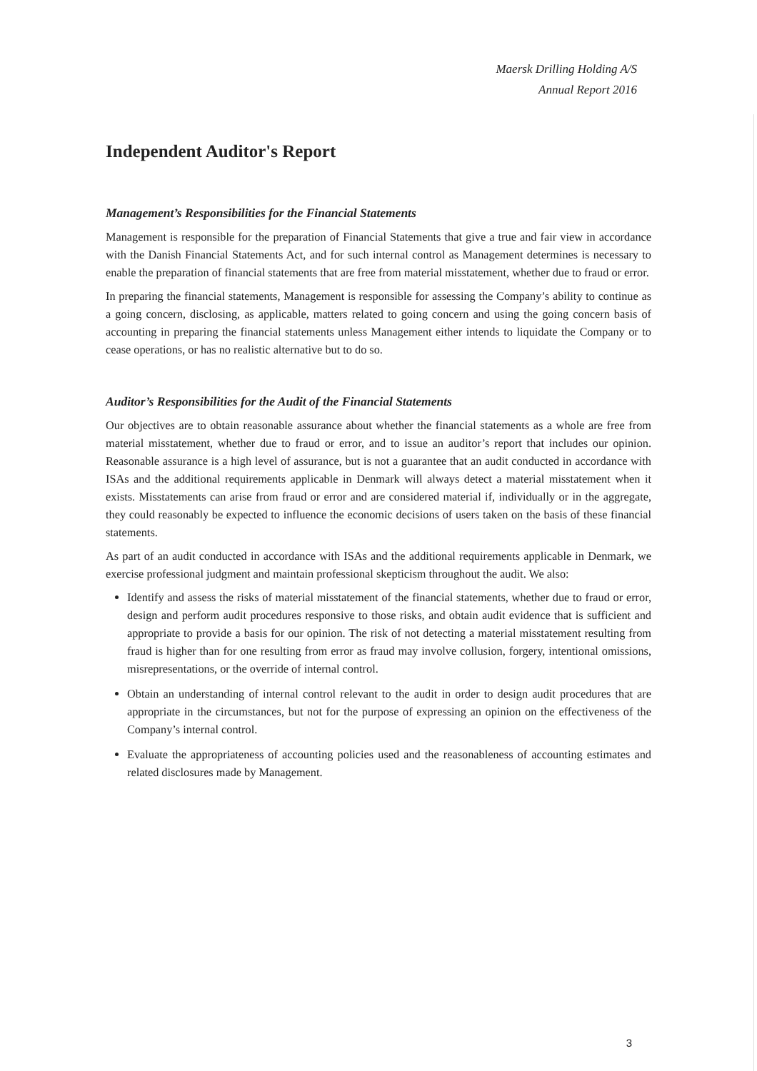Maersk Drilling Holding A/S
Annual Report 2016
Independent Auditor's Report
Management’s Responsibilities for the Financial Statements
Management is responsible for the preparation of Financial Statements that give a true and fair view in accordance with the Danish Financial Statements Act, and for such internal control as Management determines is necessary to enable the preparation of financial statements that are free from material misstatement, whether due to fraud or error.
In preparing the financial statements, Management is responsible for assessing the Company’s ability to continue as a going concern, disclosing, as applicable, matters related to going concern and using the going concern basis of accounting in preparing the financial statements unless Management either intends to liquidate the Company or to cease operations, or has no realistic alternative but to do so.
Auditor’s Responsibilities for the Audit of the Financial Statements
Our objectives are to obtain reasonable assurance about whether the financial statements as a whole are free from material misstatement, whether due to fraud or error, and to issue an auditor’s report that includes our opinion. Reasonable assurance is a high level of assurance, but is not a guarantee that an audit conducted in accordance with ISAs and the additional requirements applicable in Denmark will always detect a material misstatement when it exists. Misstatements can arise from fraud or error and are considered material if, individually or in the aggregate, they could reasonably be expected to influence the economic decisions of users taken on the basis of these financial statements.
As part of an audit conducted in accordance with ISAs and the additional requirements applicable in Denmark, we exercise professional judgment and maintain professional skepticism throughout the audit. We also:
Identify and assess the risks of material misstatement of the financial statements, whether due to fraud or error, design and perform audit procedures responsive to those risks, and obtain audit evidence that is sufficient and appropriate to provide a basis for our opinion. The risk of not detecting a material misstatement resulting from fraud is higher than for one resulting from error as fraud may involve collusion, forgery, intentional omissions, misrepresentations, or the override of internal control.
Obtain an understanding of internal control relevant to the audit in order to design audit procedures that are appropriate in the circumstances, but not for the purpose of expressing an opinion on the effectiveness of the Company’s internal control.
Evaluate the appropriateness of accounting policies used and the reasonableness of accounting estimates and related disclosures made by Management.
3